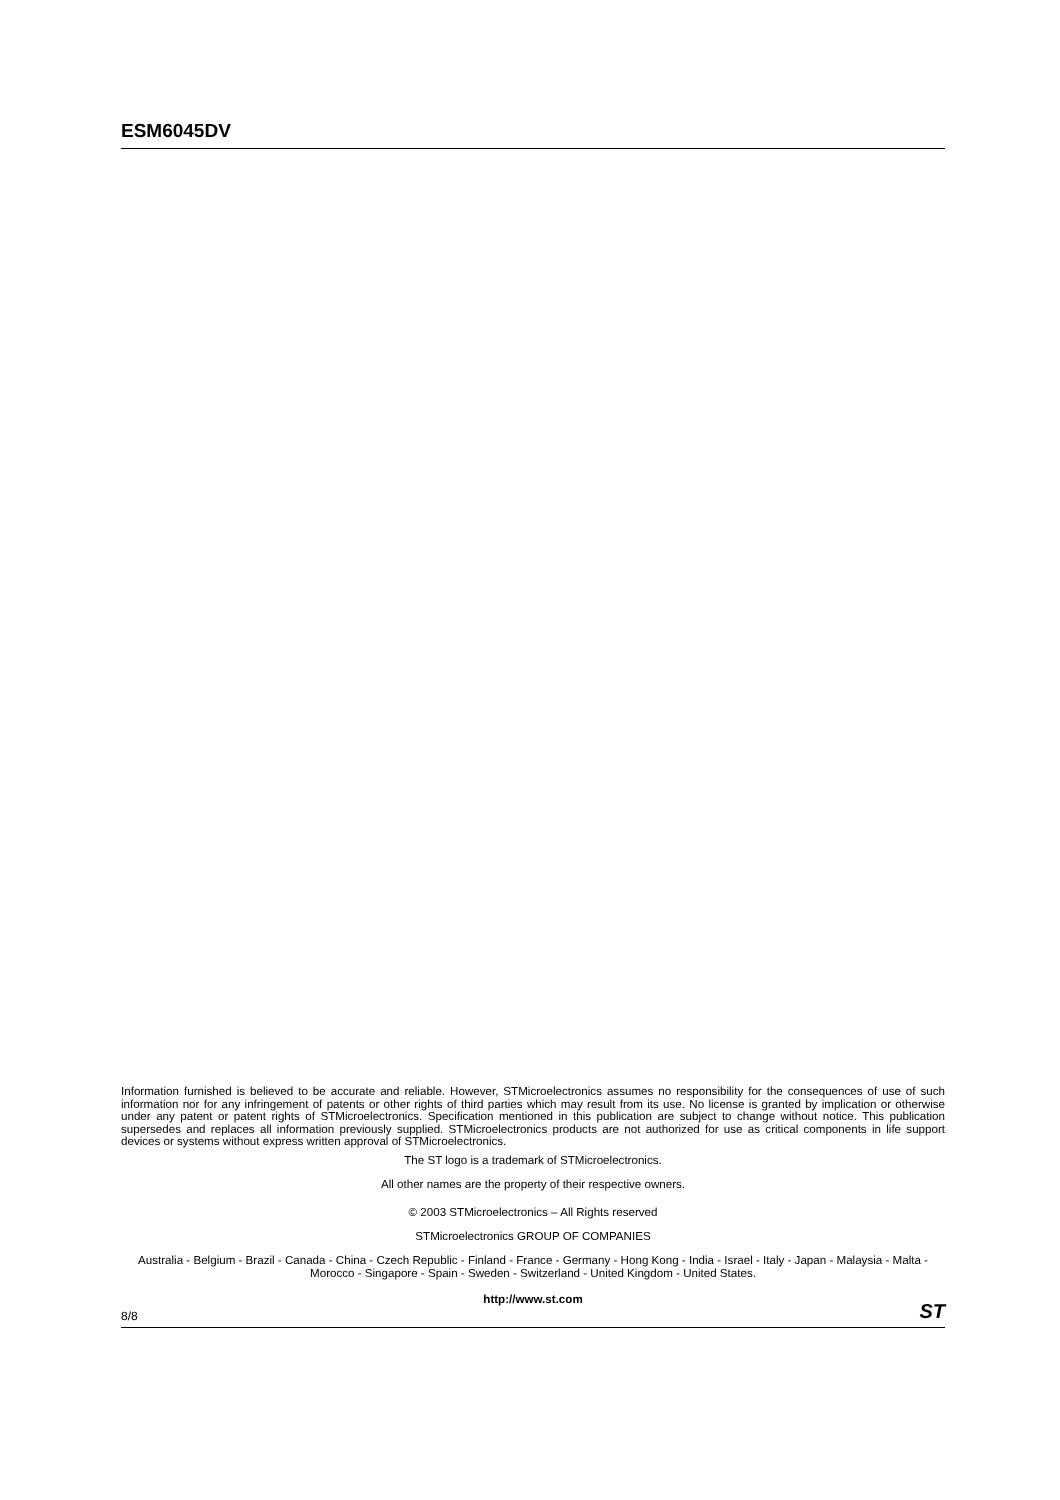ESM6045DV
Information furnished is believed to be accurate and reliable. However, STMicroelectronics assumes no responsibility for the consequences of use of such information nor for any infringement of patents or other rights of third parties which may result from its use. No license is granted by implication or otherwise under any patent or patent rights of STMicroelectronics. Specification mentioned in this publication are subject to change without notice. This publication supersedes and replaces all information previously supplied. STMicroelectronics products are not authorized for use as critical components in life support devices or systems without express written approval of STMicroelectronics.
The ST logo is a trademark of STMicroelectronics.
All other names are the property of their respective owners.
© 2003 STMicroelectronics – All Rights reserved
STMicroelectronics GROUP OF COMPANIES
Australia - Belgium - Brazil - Canada - China - Czech Republic - Finland - France - Germany - Hong Kong - India - Israel - Italy - Japan - Malaysia - Malta - Morocco - Singapore - Spain - Sweden - Switzerland - United Kingdom - United States.
http://www.st.com
8/8 ST